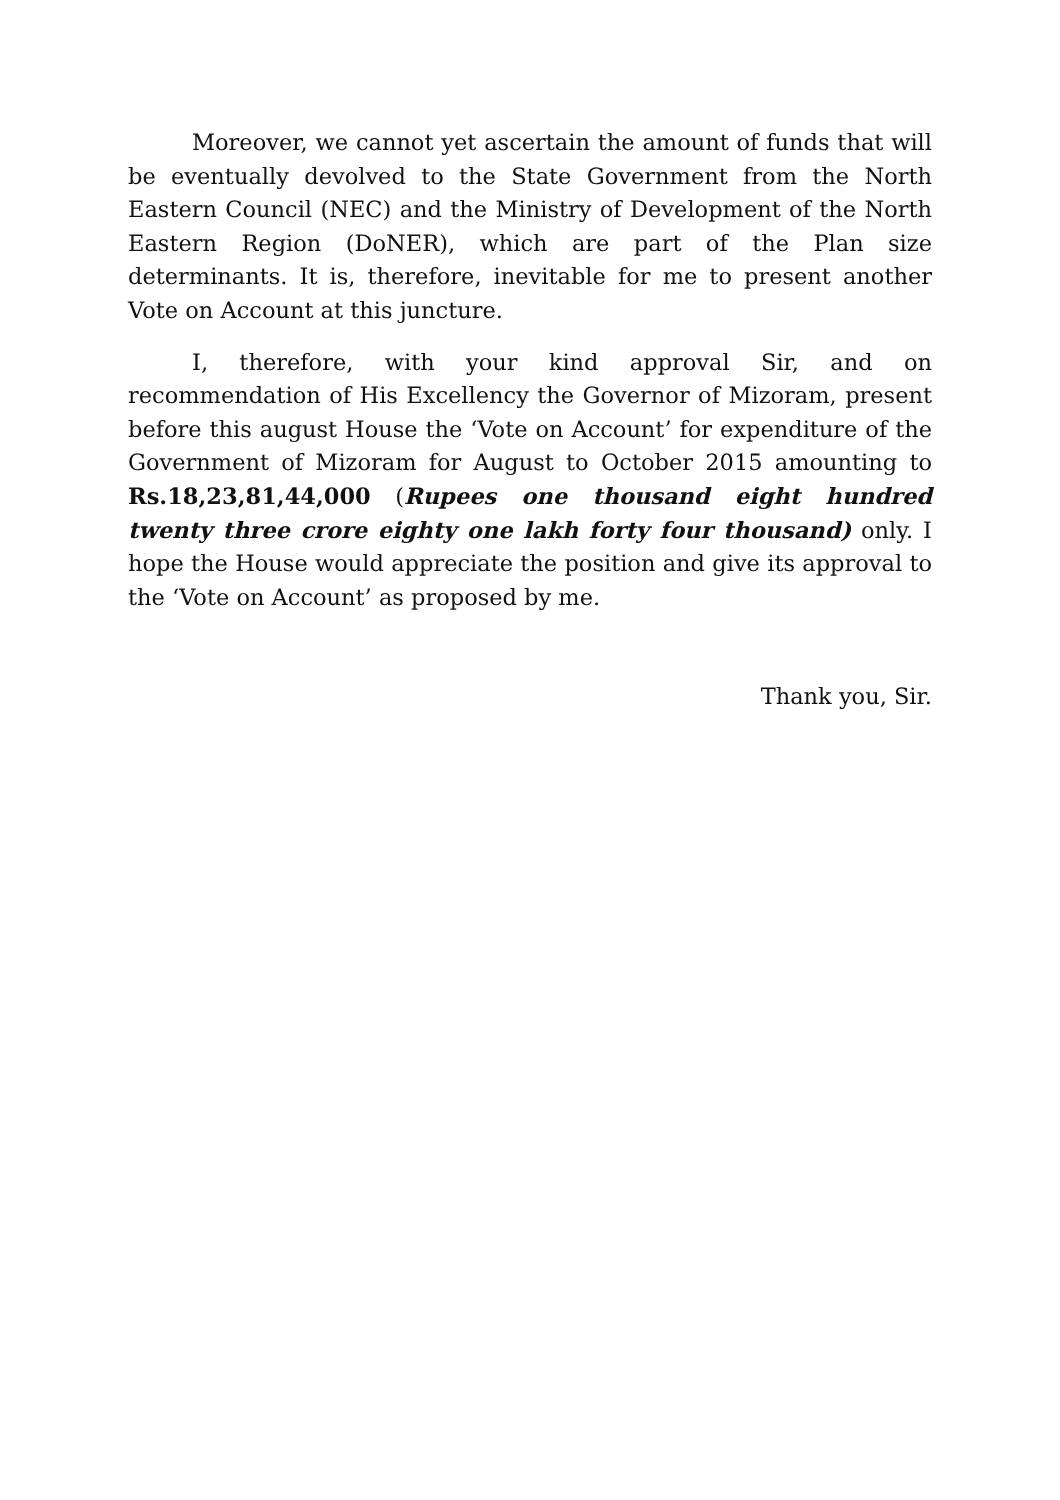Moreover, we cannot yet ascertain the amount of funds that will be eventually devolved to the State Government from the North Eastern Council (NEC) and the Ministry of Development of the North Eastern Region (DoNER), which are part of the Plan size determinants. It is, therefore, inevitable for me to present another Vote on Account at this juncture.
I, therefore, with your kind approval Sir, and on recommendation of His Excellency the Governor of Mizoram, present before this august House the ‘Vote on Account’ for expenditure of the Government of Mizoram for August to October 2015 amounting to Rs.18,23,81,44,000 (Rupees one thousand eight hundred twenty three crore eighty one lakh forty four thousand) only. I hope the House would appreciate the position and give its approval to the ‘Vote on Account’ as proposed by me.
Thank you, Sir.